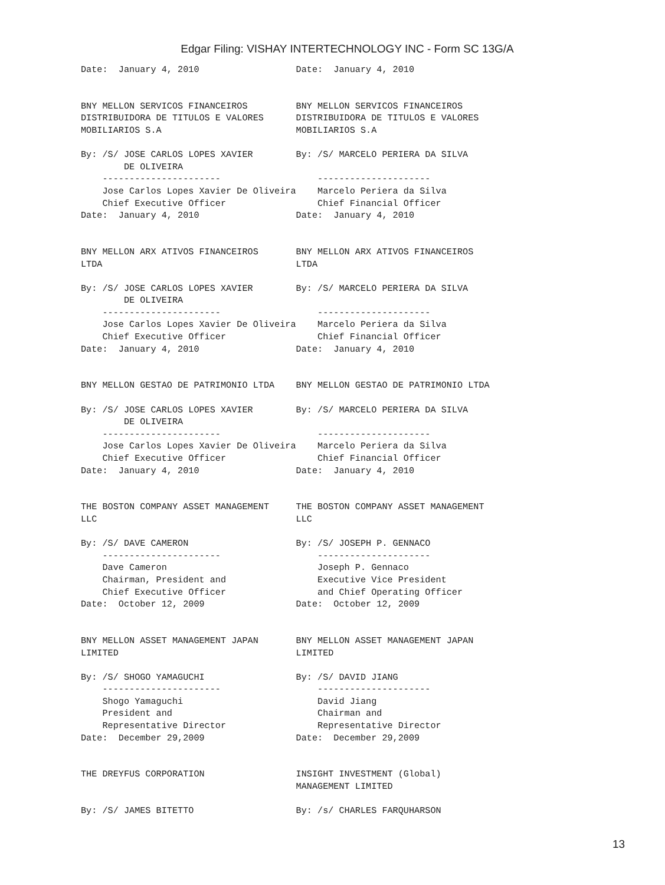Edgar Filing: VISHAY INTERTECHNOLOGY INC - Form SC 13G/A
Date:  January 4, 2010                  Date:  January 4, 2010


BNY MELLON SERVICOS FINANCEIROS         BNY MELLON SERVICOS FINANCEIROS
DISTRIBUIDORA DE TITULOS E VALORES      DISTRIBUIDORA DE TITULOS E VALORES
MOBILIARIOS S.A                         MOBILIARIOS S.A

By: /S/ JOSE CARLOS LOPES XAVIER        By: /S/ MARCELO PERIERA DA SILVA
        DE OLIVEIRA
    ----------------------                  ---------------------
    Jose Carlos Lopes Xavier De Oliveira    Marcelo Periera da Silva
    Chief Executive Officer                 Chief Financial Officer
Date:  January 4, 2010                  Date:  January 4, 2010


BNY MELLON ARX ATIVOS FINANCEIROS       BNY MELLON ARX ATIVOS FINANCEIROS
LTDA                                    LTDA

By: /S/ JOSE CARLOS LOPES XAVIER        By: /S/ MARCELO PERIERA DA SILVA
        DE OLIVEIRA
    ----------------------                  ---------------------
    Jose Carlos Lopes Xavier De Oliveira    Marcelo Periera da Silva
    Chief Executive Officer                 Chief Financial Officer
Date:  January 4, 2010                  Date:  January 4, 2010


BNY MELLON GESTAO DE PATRIMONIO LTDA    BNY MELLON GESTAO DE PATRIMONIO LTDA

By: /S/ JOSE CARLOS LOPES XAVIER        By: /S/ MARCELO PERIERA DA SILVA
        DE OLIVEIRA
    ----------------------                  ---------------------
    Jose Carlos Lopes Xavier De Oliveira    Marcelo Periera da Silva
    Chief Executive Officer                 Chief Financial Officer
Date:  January 4, 2010                  Date:  January 4, 2010


THE BOSTON COMPANY ASSET MANAGEMENT     THE BOSTON COMPANY ASSET MANAGEMENT
LLC                                     LLC

By: /S/ DAVE CAMERON                    By: /S/ JOSEPH P. GENNACO
    ----------------------                  ---------------------
    Dave Cameron                            Joseph P. Gennaco
    Chairman, President and                 Executive Vice President
    Chief Executive Officer                 and Chief Operating Officer
Date:  October 12, 2009                 Date:  October 12, 2009


BNY MELLON ASSET MANAGEMENT JAPAN       BNY MELLON ASSET MANAGEMENT JAPAN
LIMITED                                 LIMITED

By: /S/ SHOGO YAMAGUCHI                 By: /S/ DAVID JIANG
    ----------------------                  ---------------------
    Shogo Yamaguchi                         David Jiang
    President and                           Chairman and
    Representative Director                 Representative Director
Date:  December 29,2009                 Date:  December 29,2009


THE DREYFUS CORPORATION                 INSIGHT INVESTMENT (Global)
                                        MANAGEMENT LIMITED

By: /S/ JAMES BITETTO                   By: /s/ CHARLES FARQUHARSON
13